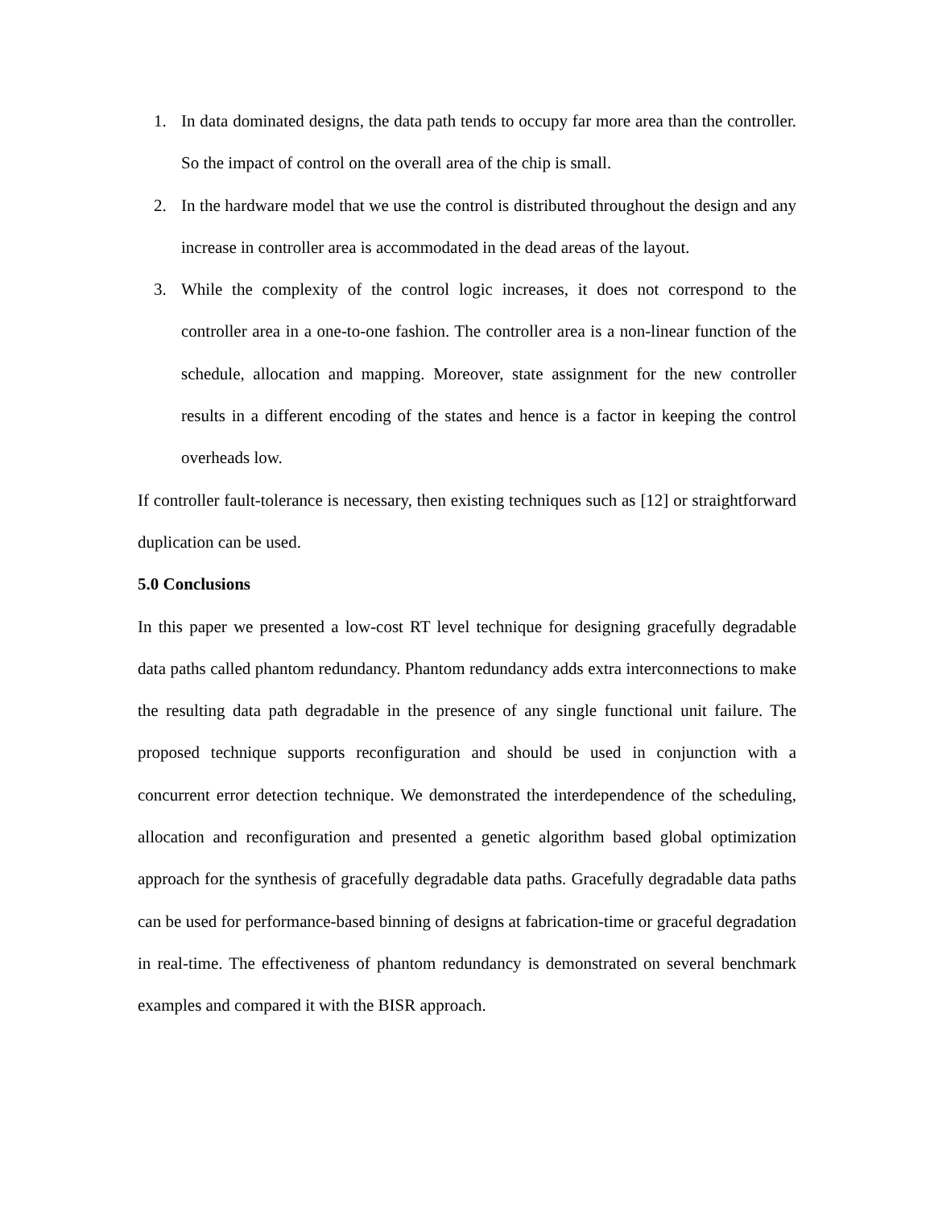1. In data dominated designs, the data path tends to occupy far more area than the controller. So the impact of control on the overall area of the chip is small.
2. In the hardware model that we use the control is distributed throughout the design and any increase in controller area is accommodated in the dead areas of the layout.
3. While the complexity of the control logic increases, it does not correspond to the controller area in a one-to-one fashion. The controller area is a non-linear function of the schedule, allocation and mapping. Moreover, state assignment for the new controller results in a different encoding of the states and hence is a factor in keeping the control overheads low.
If controller fault-tolerance is necessary, then existing techniques such as [12] or straightforward duplication can be used.
5.0 Conclusions
In this paper we presented a low-cost RT level technique for designing gracefully degradable data paths called phantom redundancy. Phantom redundancy adds extra interconnections to make the resulting data path degradable in the presence of any single functional unit failure. The proposed technique supports reconfiguration and should be used in conjunction with a concurrent error detection technique. We demonstrated the interdependence of the scheduling, allocation and reconfiguration and presented a genetic algorithm based global optimization approach for the synthesis of gracefully degradable data paths. Gracefully degradable data paths can be used for performance-based binning of designs at fabrication-time or graceful degradation in real-time. The effectiveness of phantom redundancy is demonstrated on several benchmark examples and compared it with the BISR approach.